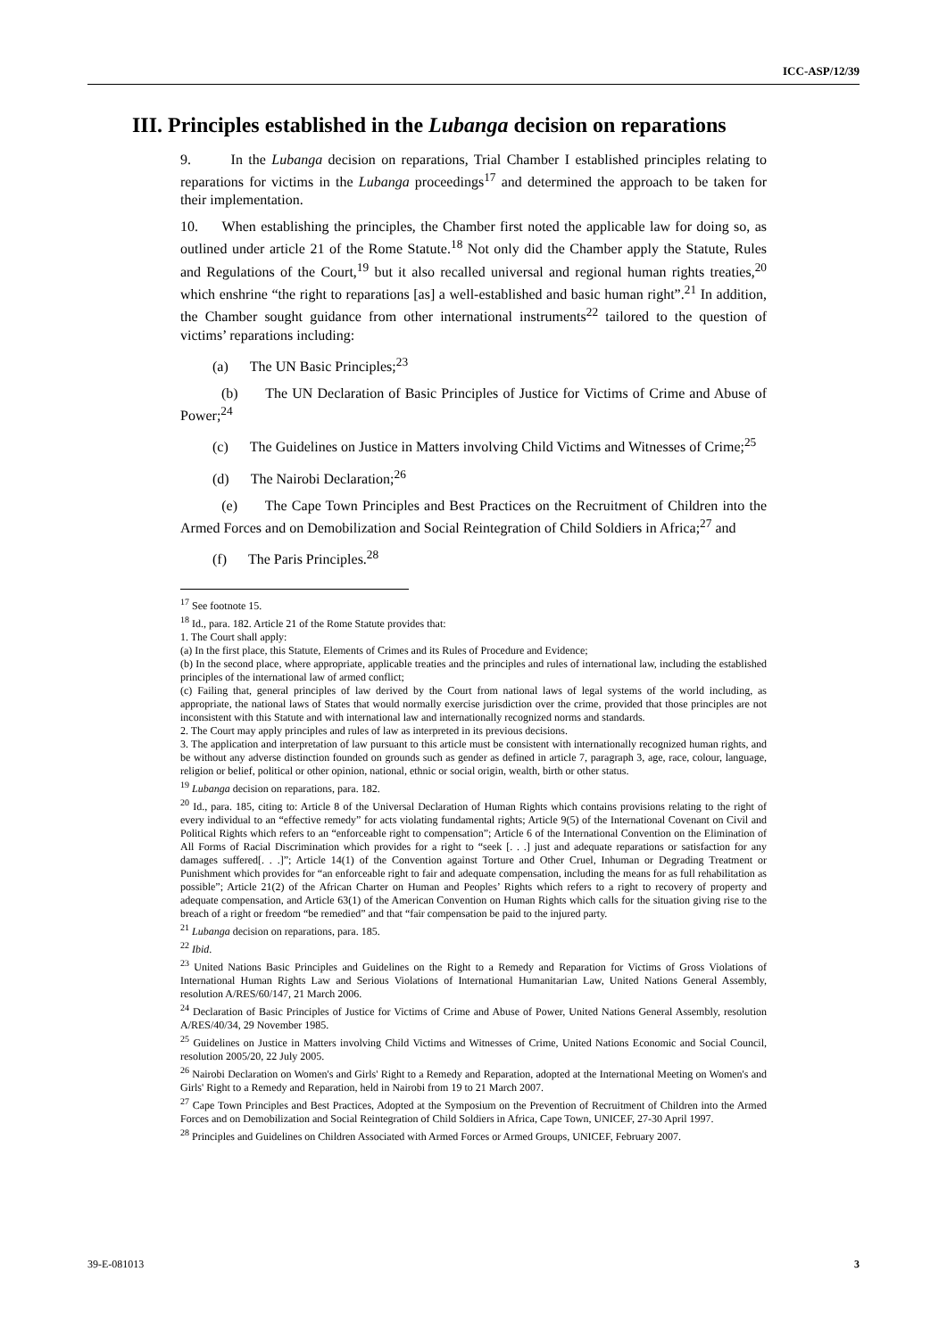ICC-ASP/12/39
III. Principles established in the Lubanga decision on reparations
9. In the Lubanga decision on reparations, Trial Chamber I established principles relating to reparations for victims in the Lubanga proceedings<sup>17</sup> and determined the approach to be taken for their implementation.
10. When establishing the principles, the Chamber first noted the applicable law for doing so, as outlined under article 21 of the Rome Statute.<sup>18</sup> Not only did the Chamber apply the Statute, Rules and Regulations of the Court,<sup>19</sup> but it also recalled universal and regional human rights treaties,<sup>20</sup> which enshrine “the right to reparations [as] a well-established and basic human right”.<sup>21</sup> In addition, the Chamber sought guidance from other international instruments<sup>22</sup> tailored to the question of victims’ reparations including:
(a) The UN Basic Principles;<sup>23</sup>
(b) The UN Declaration of Basic Principles of Justice for Victims of Crime and Abuse of Power;<sup>24</sup>
(c) The Guidelines on Justice in Matters involving Child Victims and Witnesses of Crime;<sup>25</sup>
(d) The Nairobi Declaration;<sup>26</sup>
(e) The Cape Town Principles and Best Practices on the Recruitment of Children into the Armed Forces and on Demobilization and Social Reintegration of Child Soldiers in Africa;<sup>27</sup> and
(f) The Paris Principles.<sup>28</sup>
<sup>17</sup> See footnote 15.
<sup>18</sup> Id., para. 182. Article 21 of the Rome Statute provides that:
1. The Court shall apply:
(a) In the first place, this Statute, Elements of Crimes and its Rules of Procedure and Evidence;
(b) In the second place, where appropriate, applicable treaties and the principles and rules of international law, including the established principles of the international law of armed conflict;
(c) Failing that, general principles of law derived by the Court from national laws of legal systems of the world including, as appropriate, the national laws of States that would normally exercise jurisdiction over the crime, provided that those principles are not inconsistent with this Statute and with international law and internationally recognized norms and standards.
2. The Court may apply principles and rules of law as interpreted in its previous decisions.
3. The application and interpretation of law pursuant to this article must be consistent with internationally recognized human rights, and be without any adverse distinction founded on grounds such as gender as defined in article 7, paragraph 3, age, race, colour, language, religion or belief, political or other opinion, national, ethnic or social origin, wealth, birth or other status.
<sup>19</sup> Lubanga decision on reparations, para. 182.
<sup>20</sup> Id., para. 185, citing to: Article 8 of the Universal Declaration of Human Rights which contains provisions relating to the right of every individual to an “effective remedy” for acts violating fundamental rights; Article 9(5) of the International Covenant on Civil and Political Rights which refers to an “enforceable right to compensation”; Article 6 of the International Convention on the Elimination of All Forms of Racial Discrimination which provides for a right to “seek [. . .] just and adequate reparations or satisfaction for any damages suffered[. . .]”; Article 14(1) of the Convention against Torture and Other Cruel, Inhuman or Degrading Treatment or Punishment which provides for “an enforceable right to fair and adequate compensation, including the means for as full rehabilitation as possible”; Article 21(2) of the African Charter on Human and Peoples’ Rights which refers to a right to recovery of property and adequate compensation, and Article 63(1) of the American Convention on Human Rights which calls for the situation giving rise to the breach of a right or freedom “be remedied” and that “fair compensation be paid to the injured party.
<sup>21</sup> Lubanga decision on reparations, para. 185.
<sup>22</sup> Ibid.
<sup>23</sup> United Nations Basic Principles and Guidelines on the Right to a Remedy and Reparation for Victims of Gross Violations of International Human Rights Law and Serious Violations of International Humanitarian Law, United Nations General Assembly, resolution A/RES/60/147, 21 March 2006.
<sup>24</sup> Declaration of Basic Principles of Justice for Victims of Crime and Abuse of Power, United Nations General Assembly, resolution A/RES/40/34, 29 November 1985.
<sup>25</sup> Guidelines on Justice in Matters involving Child Victims and Witnesses of Crime, United Nations Economic and Social Council, resolution 2005/20, 22 July 2005.
<sup>26</sup> Nairobi Declaration on Women's and Girls' Right to a Remedy and Reparation, adopted at the International Meeting on Women's and Girls' Right to a Remedy and Reparation, held in Nairobi from 19 to 21 March 2007.
<sup>27</sup> Cape Town Principles and Best Practices, Adopted at the Symposium on the Prevention of Recruitment of Children into the Armed Forces and on Demobilization and Social Reintegration of Child Soldiers in Africa, Cape Town, UNICEF, 27-30 April 1997.
<sup>28</sup> Principles and Guidelines on Children Associated with Armed Forces or Armed Groups, UNICEF, February 2007.
39-E-081013 3